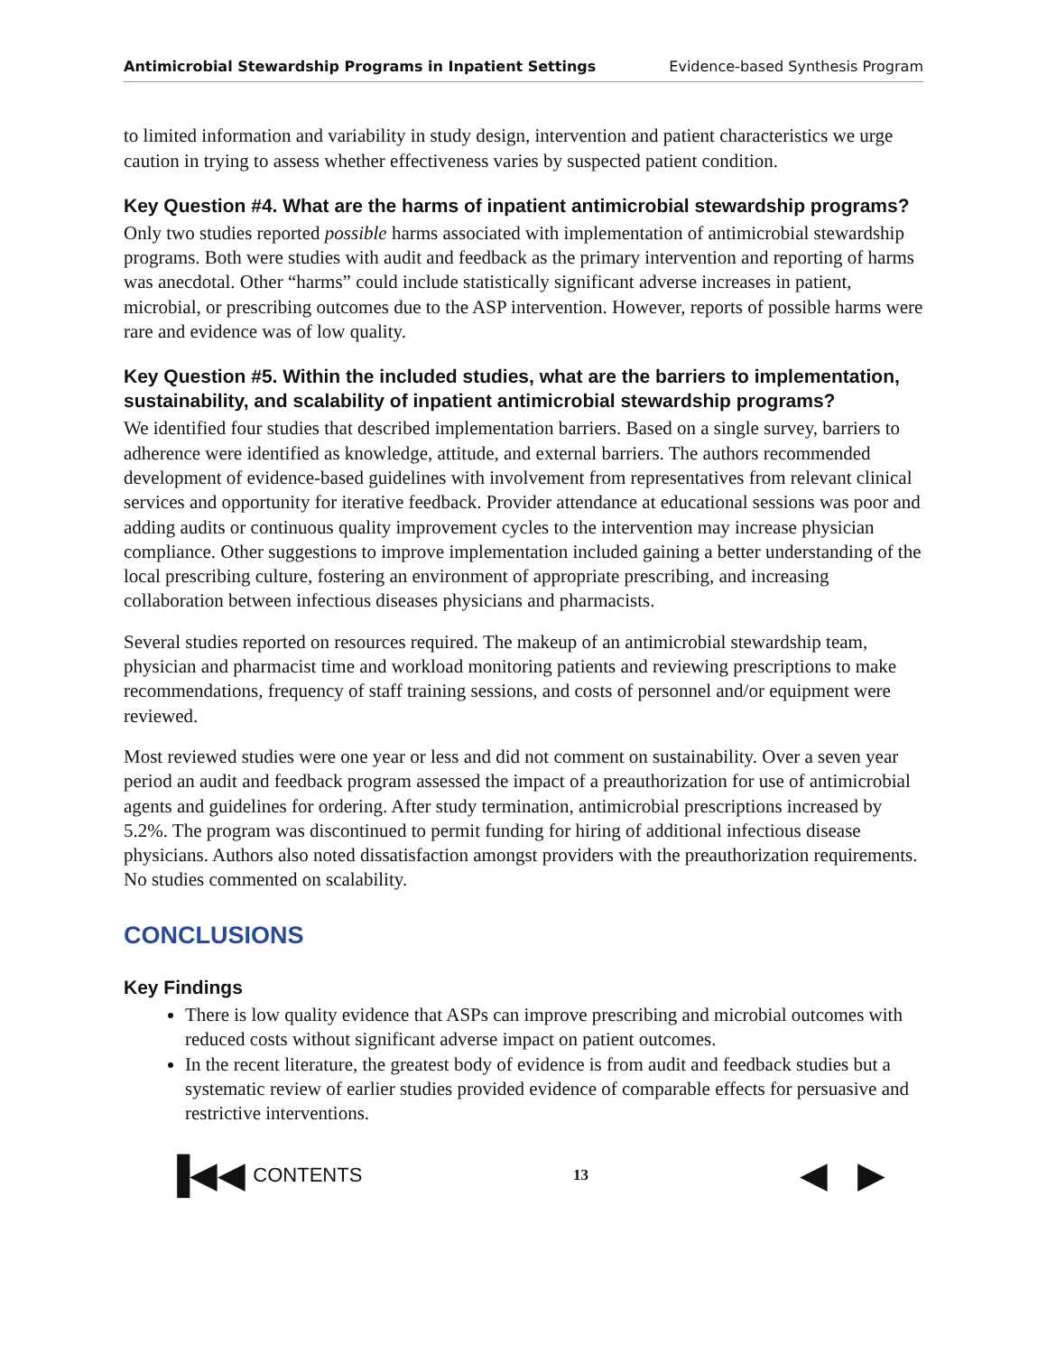Antimicrobial Stewardship Programs in Inpatient Settings Evidence-based Synthesis Program
to limited information and variability in study design, intervention and patient characteristics we urge caution in trying to assess whether effectiveness varies by suspected patient condition.
Key Question #4. What are the harms of inpatient antimicrobial stewardship programs?
Only two studies reported possible harms associated with implementation of antimicrobial stewardship programs. Both were studies with audit and feedback as the primary intervention and reporting of harms was anecdotal. Other “harms” could include statistically significant adverse increases in patient, microbial, or prescribing outcomes due to the ASP intervention. However, reports of possible harms were rare and evidence was of low quality.
Key Question #5. Within the included studies, what are the barriers to implementation, sustainability, and scalability of inpatient antimicrobial stewardship programs?
We identified four studies that described implementation barriers. Based on a single survey, barriers to adherence were identified as knowledge, attitude, and external barriers. The authors recommended development of evidence-based guidelines with involvement from representatives from relevant clinical services and opportunity for iterative feedback. Provider attendance at educational sessions was poor and adding audits or continuous quality improvement cycles to the intervention may increase physician compliance. Other suggestions to improve implementation included gaining a better understanding of the local prescribing culture, fostering an environment of appropriate prescribing, and increasing collaboration between infectious diseases physicians and pharmacists.
Several studies reported on resources required. The makeup of an antimicrobial stewardship team, physician and pharmacist time and workload monitoring patients and reviewing prescriptions to make recommendations, frequency of staff training sessions, and costs of personnel and/or equipment were reviewed.
Most reviewed studies were one year or less and did not comment on sustainability. Over a seven year period an audit and feedback program assessed the impact of a preauthorization for use of antimicrobial agents and guidelines for ordering. After study termination, antimicrobial prescriptions increased by 5.2%. The program was discontinued to permit funding for hiring of additional infectious disease physicians. Authors also noted dissatisfaction amongst providers with the preauthorization requirements. No studies commented on scalability.
CONCLUSIONS
Key Findings
There is low quality evidence that ASPs can improve prescribing and microbial outcomes with reduced costs without significant adverse impact on patient outcomes.
In the recent literature, the greatest body of evidence is from audit and feedback studies but a systematic review of earlier studies provided evidence of comparable effects for persuasive and restrictive interventions.
▐◀◀ CONTENTS
13
◀ ▶